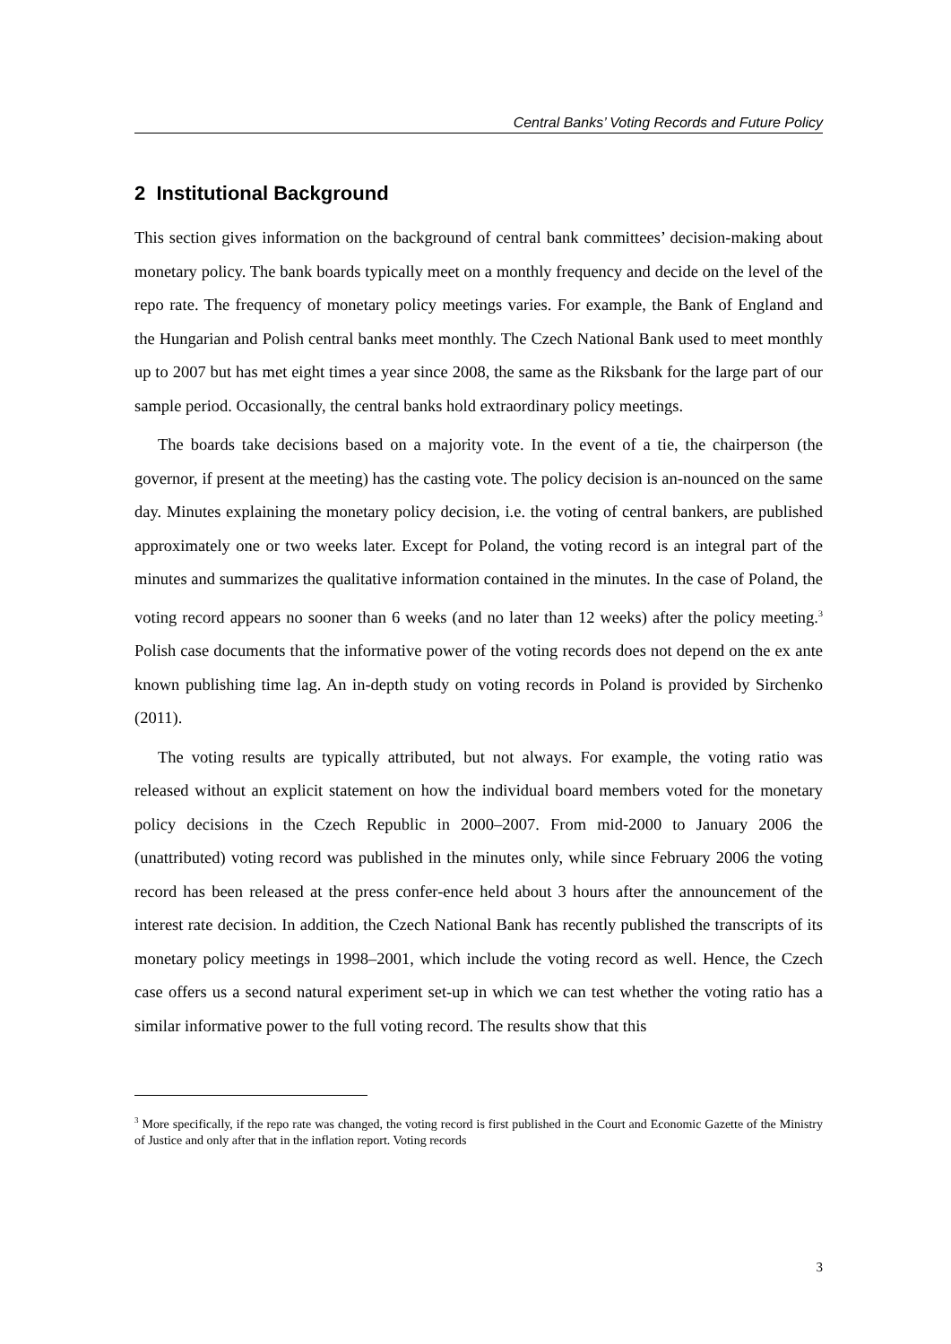Central Banks’ Voting Records and Future Policy
2 Institutional Background
This section gives information on the background of central bank committees’ decision-making about monetary policy. The bank boards typically meet on a monthly frequency and decide on the level of the repo rate. The frequency of monetary policy meetings varies. For example, the Bank of England and the Hungarian and Polish central banks meet monthly. The Czech National Bank used to meet monthly up to 2007 but has met eight times a year since 2008, the same as the Riksbank for the large part of our sample period. Occasionally, the central banks hold extraordinary policy meetings.
The boards take decisions based on a majority vote. In the event of a tie, the chairperson (the governor, if present at the meeting) has the casting vote. The policy decision is an-nounced on the same day. Minutes explaining the monetary policy decision, i.e. the voting of central bankers, are published approximately one or two weeks later. Except for Poland, the voting record is an integral part of the minutes and summarizes the qualitative information contained in the minutes. In the case of Poland, the voting record appears no sooner than 6 weeks (and no later than 12 weeks) after the policy meeting.<sup>3</sup> Polish case documents that the informative power of the voting records does not depend on the ex ante known publishing time lag. An in-depth study on voting records in Poland is provided by Sirchenko (2011).
The voting results are typically attributed, but not always. For example, the voting ratio was released without an explicit statement on how the individual board members voted for the monetary policy decisions in the Czech Republic in 2000–2007. From mid-2000 to January 2006 the (unattributed) voting record was published in the minutes only, while since February 2006 the voting record has been released at the press confer-ence held about 3 hours after the announcement of the interest rate decision. In addition, the Czech National Bank has recently published the transcripts of its monetary policy meetings in 1998–2001, which include the voting record as well. Hence, the Czech case offers us a second natural experiment set-up in which we can test whether the voting ratio has a similar informative power to the full voting record. The results show that this
<sup>3</sup> More specifically, if the repo rate was changed, the voting record is first published in the Court and Economic Gazette of the Ministry of Justice and only after that in the inflation report. Voting records
3